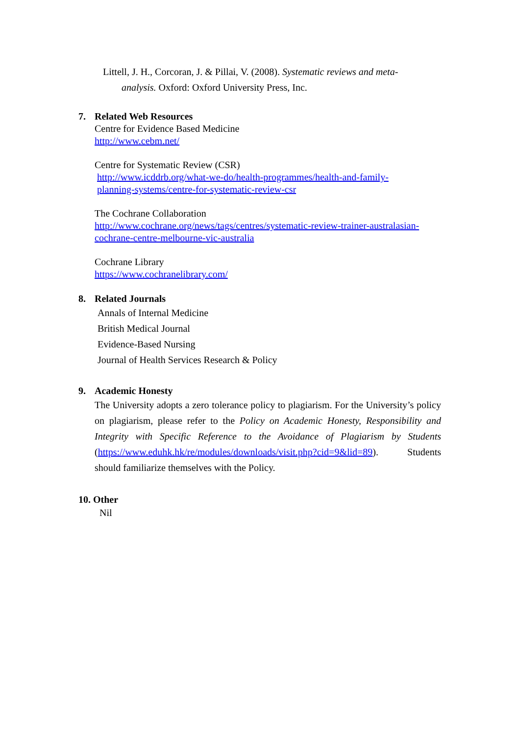Littell, J. H., Corcoran, J. & Pillai, V. (2008). Systematic reviews and meta-
analysis. Oxford: Oxford University Press, Inc.
7. Related Web Resources
Centre for Evidence Based Medicine
http://www.cebm.net/
Centre for Systematic Review (CSR)
http://www.icddrb.org/what-we-do/health-programmes/health-and-family-
planning-systems/centre-for-systematic-review-csr
The Cochrane Collaboration
http://www.cochrane.org/news/tags/centres/systematic-review-trainer-australasian-cochrane-centre-melbourne-vic-australia
Cochrane Library
https://www.cochranelibrary.com/
8. Related Journals
Annals of Internal Medicine
British Medical Journal
Evidence-Based Nursing
Journal of Health Services Research & Policy
9. Academic Honesty
The University adopts a zero tolerance policy to plagiarism. For the University’s policy on plagiarism, please refer to the Policy on Academic Honesty, Responsibility and Integrity with Specific Reference to the Avoidance of Plagiarism by Students (https://www.eduhk.hk/re/modules/downloads/visit.php?cid=9&lid=89). Students should familiarize themselves with the Policy.
10. Other
Nil